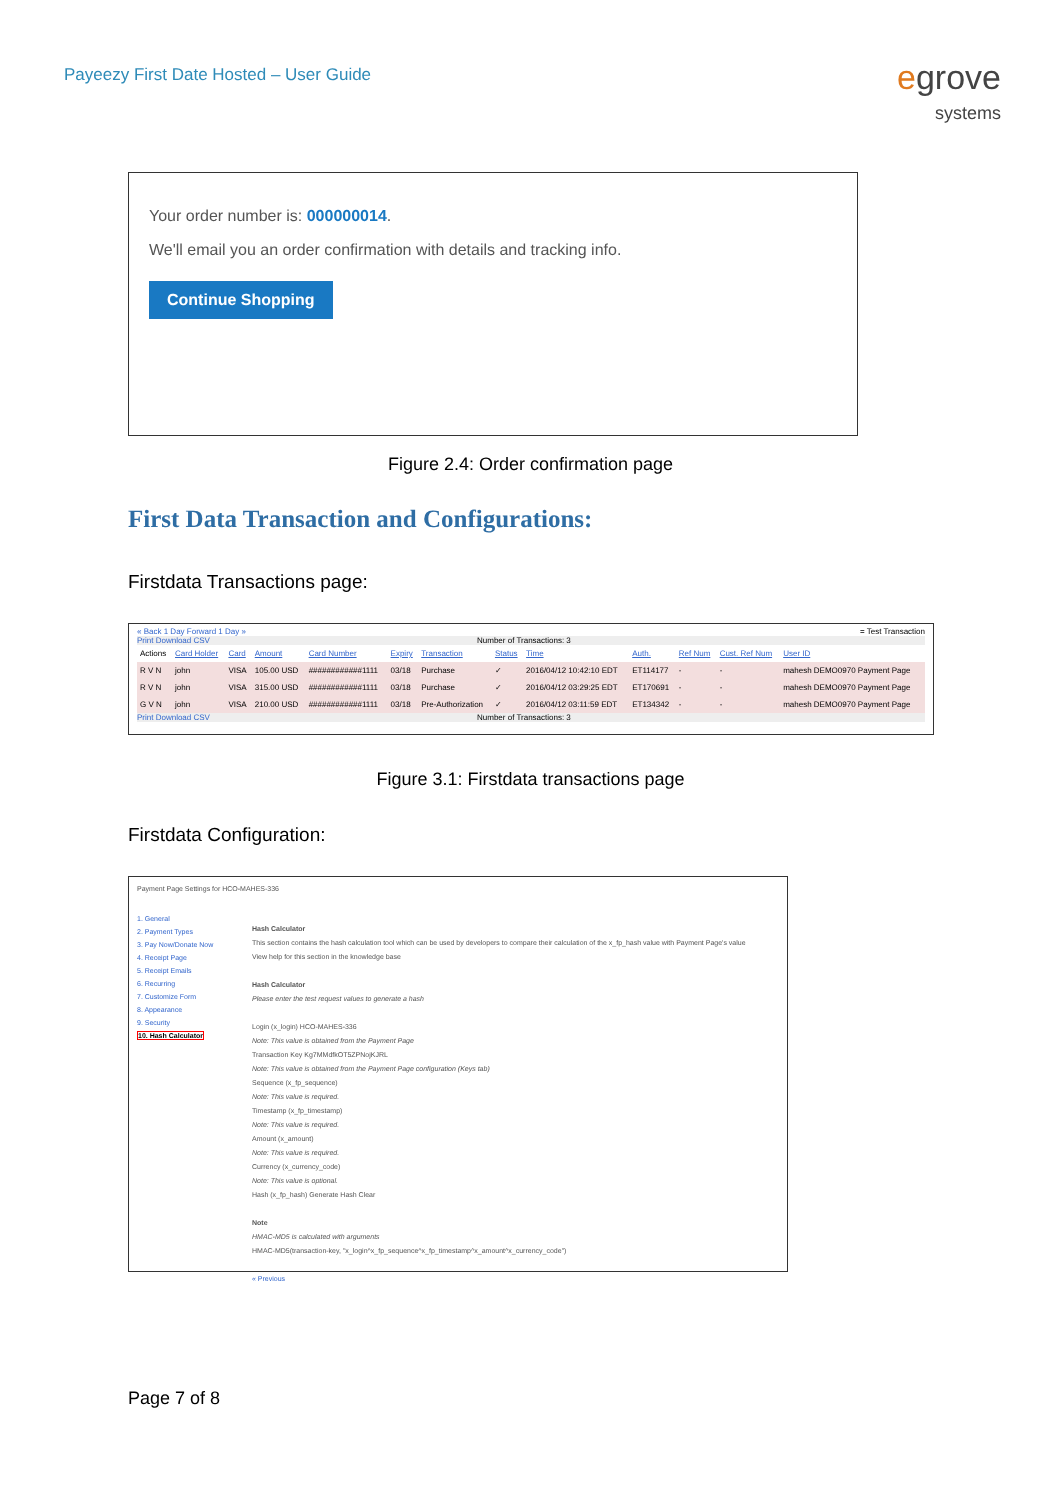Payeezy First Date Hosted – User Guide
egrove
systems
Your order number is: 000000014.
We'll email you an order confirmation with details and tracking info.
Continue Shopping
Figure 2.4: Order confirmation page
First Data Transaction and Configurations:
Firstdata Transactions page:
« Back 1 Day Forward 1 Day » = Test Transaction
Print Download CSV Number of Transactions: 3
| Actions | Card Holder | Card | Amount | Card Number | Expiry | Transaction | Status | Time | Auth. | Ref Num | Cust. Ref Num | User ID |
| R V N | john | VISA | 105.00 USD | ############1111 | 03/18 | Purchase | ✓ | 2016/04/12 10:42:10 EDT | ET114177 | - | - | mahesh DEMO0970 Payment Page |
| R V N | john | VISA | 315.00 USD | ############1111 | 03/18 | Purchase | ✓ | 2016/04/12 03:29:25 EDT | ET170691 | - | - | mahesh DEMO0970 Payment Page |
| G V N | john | VISA | 210.00 USD | ############1111 | 03/18 | Pre-Authorization | ✓ | 2016/04/12 03:11:59 EDT | ET134342 | - | - | mahesh DEMO0970 Payment Page |
Print Download CSV Number of Transactions: 3
Figure 3.1: Firstdata transactions page
Firstdata Configuration:
Payment Page Settings for HCO-MAHES-336
1. General
2. Payment Types
3. Pay Now/Donate Now
4. Receipt Page
5. Receipt Emails
6. Recurring
7. Customize Form
8. Appearance
9. Security
10. Hash Calculator
Hash Calculator
This section contains the hash calculation tool which can be used by developers to compare their calculation of the x_fp_hash value with Payment Page's value
View help for this section in the knowledge base
Hash Calculator
Please enter the test request values to generate a hash
Login (x_login) HCO-MAHES-336
Note: This value is obtained from the Payment Page
Transaction Key Kg7MMdfkOT5ZPNojKJRL
Note: This value is obtained from the Payment Page configuration (Keys tab)
Sequence (x_fp_sequence)
Note: This value is required.
Timestamp (x_fp_timestamp)
Note: This value is required.
Amount (x_amount)
Note: This value is required.
Currency (x_currency_code)
Note: This value is optional.
Hash (x_fp_hash) Generate Hash Clear
Note
HMAC-MD5 is calculated with arguments
HMAC-MD5(transaction-key, "x_login^x_fp_sequence^x_fp_timestamp^x_amount^x_currency_code")
« Previous
Page 7 of 8